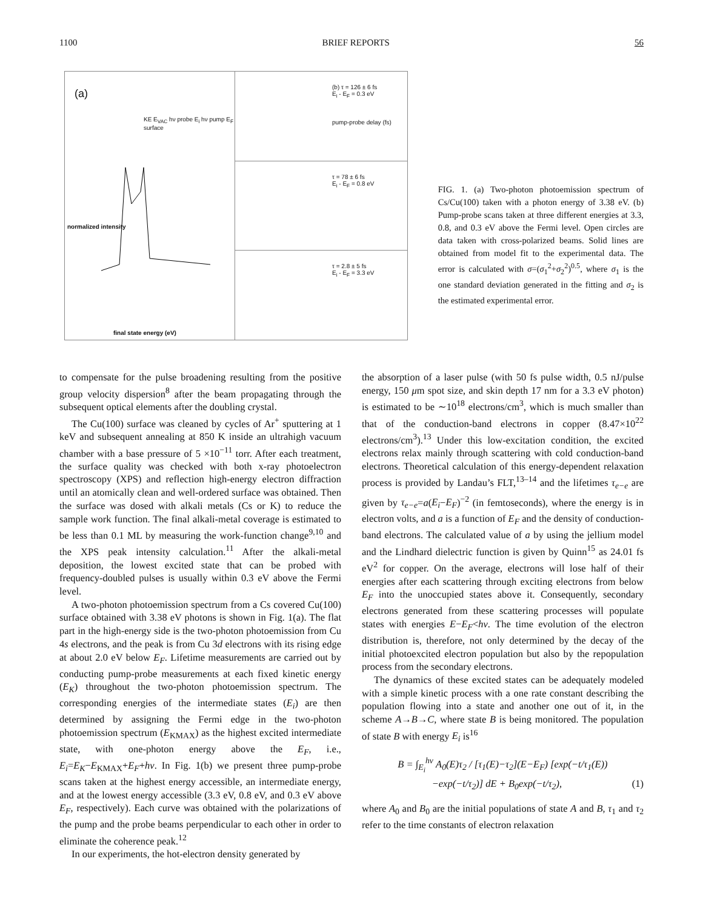1100 BRIEF REPORTS 56
(a)
KE E<sub>VAC</sub> hν probe E<sub>i</sub> hν pump E<sub>F</sub> surface
final state energy (eV)
normalized intensity
(b) τ = 126 ± 6 fs
E<sub>i</sub> - E<sub>F</sub> = 0.3 eV
pump-probe delay (fs)
τ = 78 ± 6 fs
E<sub>i</sub> - E<sub>F</sub> = 0.8 eV
τ = 2.8 ± 5 fs
E<sub>i</sub> - E<sub>F</sub> = 3.3 eV
FIG. 1. (a) Two-photon photoemission spectrum of Cs/Cu(100) taken with a photon energy of 3.38 eV. (b) Pump-probe scans taken at three different energies at 3.3, 0.8, and 0.3 eV above the Fermi level. Open circles are data taken with cross-polarized beams. Solid lines are obtained from model fit to the experimental data. The error is calculated with σ=(σ<sub>1</sub><sup>2</sup>+σ<sub>2</sub><sup>2</sup>)<sup>0.5</sup>, where σ<sub>1</sub> is the one standard deviation generated in the fitting and σ<sub>2</sub> is the estimated experimental error.
to compensate for the pulse broadening resulting from the positive group velocity dispersion<sup>8</sup> after the beam propagating through the subsequent optical elements after the doubling crystal.
The Cu(100) surface was cleaned by cycles of Ar<sup>+</sup> sputtering at 1 keV and subsequent annealing at 850 K inside an ultrahigh vacuum chamber with a base pressure of 5 ×10<sup>−11</sup> torr. After each treatment, the surface quality was checked with both x-ray photoelectron spectroscopy (XPS) and reflection high-energy electron diffraction until an atomically clean and well-ordered surface was obtained. Then the surface was dosed with alkali metals (Cs or K) to reduce the sample work function. The final alkali-metal coverage is estimated to be less than 0.1 ML by measuring the work-function change<sup>9,10</sup> and the XPS peak intensity calculation.<sup>11</sup> After the alkali-metal deposition, the lowest excited state that can be probed with frequency-doubled pulses is usually within 0.3 eV above the Fermi level.
A two-photon photoemission spectrum from a Cs covered Cu(100) surface obtained with 3.38 eV photons is shown in Fig. 1(a). The flat part in the high-energy side is the two-photon photoemission from Cu 4s electrons, and the peak is from Cu 3d electrons with its rising edge at about 2.0 eV below E<sub>F</sub>. Lifetime measurements are carried out by conducting pump-probe measurements at each fixed kinetic energy (E<sub>K</sub>) throughout the two-photon photoemission spectrum. The corresponding energies of the intermediate states (E<sub>i</sub>) are then determined by assigning the Fermi edge in the two-photon photoemission spectrum (E<sub>KMAX</sub>) as the highest excited intermediate state, with one-photon energy above the E<sub>F</sub>, i.e., E<sub>i</sub>=E<sub>K</sub>−E<sub>KMAX</sub>+E<sub>F</sub>+hν. In Fig. 1(b) we present three pump-probe scans taken at the highest energy accessible, an intermediate energy, and at the lowest energy accessible (3.3 eV, 0.8 eV, and 0.3 eV above E<sub>F</sub>, respectively). Each curve was obtained with the polarizations of the pump and the probe beams perpendicular to each other in order to eliminate the coherence peak.<sup>12</sup>
In our experiments, the hot-electron density generated by
the absorption of a laser pulse (with 50 fs pulse width, 0.5 nJ/pulse energy, 150 μm spot size, and skin depth 17 nm for a 3.3 eV photon) is estimated to be ∼10<sup>18</sup> electrons/cm<sup>3</sup>, which is much smaller than that of the conduction-band electrons in copper (8.47×10<sup>22</sup> electrons/cm<sup>3</sup>).<sup>13</sup> Under this low-excitation condition, the excited electrons relax mainly through scattering with cold conduction-band electrons. Theoretical calculation of this energy-dependent relaxation process is provided by Landau’s FLT,<sup>13–14</sup> and the lifetimes τ<sub>e−e</sub> are given by τ<sub>e−e</sub>=a(E<sub>i</sub>−E<sub>F</sub>)<sup>−2</sup> (in femtoseconds), where the energy is in electron volts, and a is a function of E<sub>F</sub> and the density of conduction-band electrons. The calculated value of a by using the jellium model and the Lindhard dielectric function is given by Quinn<sup>15</sup> as 24.01 fs eV<sup>2</sup> for copper. On the average, electrons will lose half of their energies after each scattering through exciting electrons from below E<sub>F</sub> into the unoccupied states above it. Consequently, secondary electrons generated from these scattering processes will populate states with energies E−E<sub>F</sub><hν. The time evolution of the electron distribution is, therefore, not only determined by the decay of the initial photoexcited electron population but also by the repopulation process from the secondary electrons.
The dynamics of these excited states can be adequately modeled with a simple kinetic process with a one rate constant describing the population flowing into a state and another one out of it, in the scheme A→B→C, where state B is being monitored. The population of state B with energy E<sub>i</sub> is<sup>16</sup>
B = ∫<sub>E<sub>i</sub></sub><sup>hν</sup> A<sub>0</sub>(E)τ<sub>2</sub> / [τ<sub>1</sub>(E)−τ<sub>2</sub>](E−E<sub>F</sub>) [exp(−t/τ<sub>1</sub>(E))
−exp(−t/τ<sub>2</sub>)] dE + B<sub>0</sub>exp(−t/τ<sub>2</sub>), (1)
where A<sub>0</sub> and B<sub>0</sub> are the initial populations of state A and B, τ<sub>1</sub> and τ<sub>2</sub> refer to the time constants of electron relaxation